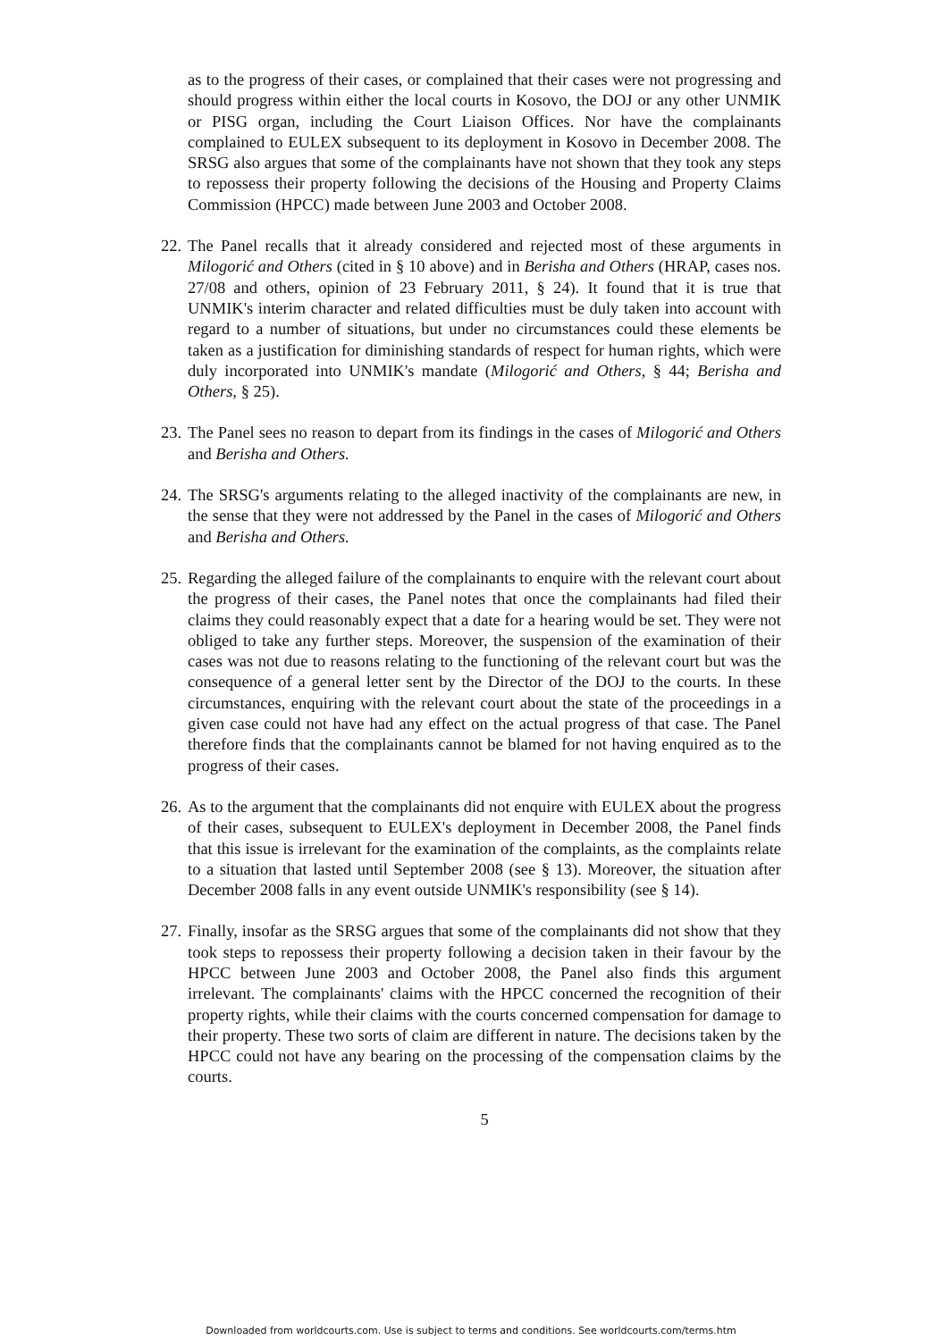as to the progress of their cases, or complained that their cases were not progressing and should progress within either the local courts in Kosovo, the DOJ or any other UNMIK or PISG organ, including the Court Liaison Offices. Nor have the complainants complained to EULEX subsequent to its deployment in Kosovo in December 2008. The SRSG also argues that some of the complainants have not shown that they took any steps to repossess their property following the decisions of the Housing and Property Claims Commission (HPCC) made between June 2003 and October 2008.
22.
The Panel recalls that it already considered and rejected most of these arguments in Milogorić and Others (cited in § 10 above) and in Berisha and Others (HRAP, cases nos. 27/08 and others, opinion of 23 February 2011, § 24). It found that it is true that UNMIK's interim character and related difficulties must be duly taken into account with regard to a number of situations, but under no circumstances could these elements be taken as a justification for diminishing standards of respect for human rights, which were duly incorporated into UNMIK's mandate (Milogorić and Others, § 44; Berisha and Others, § 25).
23.
The Panel sees no reason to depart from its findings in the cases of Milogorić and Others and Berisha and Others.
24.
The SRSG's arguments relating to the alleged inactivity of the complainants are new, in the sense that they were not addressed by the Panel in the cases of Milogorić and Others and Berisha and Others.
25.
Regarding the alleged failure of the complainants to enquire with the relevant court about the progress of their cases, the Panel notes that once the complainants had filed their claims they could reasonably expect that a date for a hearing would be set. They were not obliged to take any further steps. Moreover, the suspension of the examination of their cases was not due to reasons relating to the functioning of the relevant court but was the consequence of a general letter sent by the Director of the DOJ to the courts. In these circumstances, enquiring with the relevant court about the state of the proceedings in a given case could not have had any effect on the actual progress of that case. The Panel therefore finds that the complainants cannot be blamed for not having enquired as to the progress of their cases.
26.
As to the argument that the complainants did not enquire with EULEX about the progress of their cases, subsequent to EULEX's deployment in December 2008, the Panel finds that this issue is irrelevant for the examination of the complaints, as the complaints relate to a situation that lasted until September 2008 (see § 13). Moreover, the situation after December 2008 falls in any event outside UNMIK's responsibility (see § 14).
27.
Finally, insofar as the SRSG argues that some of the complainants did not show that they took steps to repossess their property following a decision taken in their favour by the HPCC between June 2003 and October 2008, the Panel also finds this argument irrelevant. The complainants' claims with the HPCC concerned the recognition of their property rights, while their claims with the courts concerned compensation for damage to their property. These two sorts of claim are different in nature. The decisions taken by the HPCC could not have any bearing on the processing of the compensation claims by the courts.
5
Downloaded from worldcourts.com. Use is subject to terms and conditions. See worldcourts.com/terms.htm